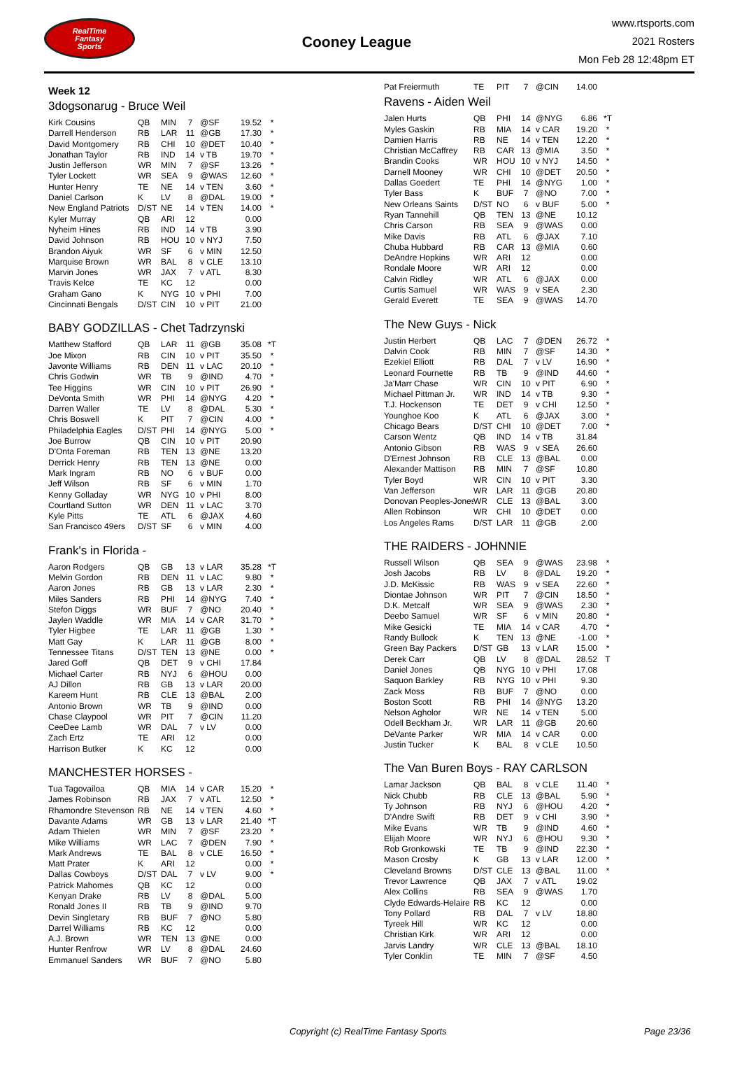RealTime
Fantasy
Sports
Cooney League
www.rtsports.com
2021 Rosters
Mon Feb 28 12:48pm ET
Week 12
3dogsonarug - Bruce Weil
| Kirk Cousins | QB | MIN | 7 | @SF | 19.52 | * |
| Darrell Henderson | RB | LAR | 11 | @GB | 17.30 | * |
| David Montgomery | RB | CHI | 10 | @DET | 10.40 | * |
| Jonathan Taylor | RB | IND | 14 | v TB | 19.70 | * |
| Justin Jefferson | WR | MIN | 7 | @SF | 13.26 | * |
| Tyler Lockett | WR | SEA | 9 | @WAS | 12.60 | * |
| Hunter Henry | TE | NE | 14 | v TEN | 3.60 | * |
| Daniel Carlson | K | LV | 8 | @DAL | 19.00 | * |
| New England Patriots | D/ST | NE | 14 | v TEN | 14.00 | * |
| Kyler Murray | QB | ARI | 12 | | 0.00 | |
| Nyheim Hines | RB | IND | 14 | v TB | 3.90 | |
| David Johnson | RB | HOU | 10 | v NYJ | 7.50 | |
| Brandon Aiyuk | WR | SF | 6 | v MIN | 12.50 | |
| Marquise Brown | WR | BAL | 8 | v CLE | 13.10 | |
| Marvin Jones | WR | JAX | 7 | v ATL | 8.30 | |
| Travis Kelce | TE | KC | 12 | | 0.00 | |
| Graham Gano | K | NYG | 10 | v PHI | 7.00 | |
| Cincinnati Bengals | D/ST | CIN | 10 | v PIT | 21.00 | |
BABY GODZILLAS - Chet Tadrzynski
| Matthew Stafford | QB | LAR | 11 | @GB | 35.08 | *T |
| Joe Mixon | RB | CIN | 10 | v PIT | 35.50 | * |
| Javonte Williams | RB | DEN | 11 | v LAC | 20.10 | * |
| Chris Godwin | WR | TB | 9 | @IND | 4.70 | * |
| Tee Higgins | WR | CIN | 10 | v PIT | 26.90 | * |
| DeVonta Smith | WR | PHI | 14 | @NYG | 4.20 | * |
| Darren Waller | TE | LV | 8 | @DAL | 5.30 | * |
| Chris Boswell | K | PIT | 7 | @CIN | 4.00 | * |
| Philadelphia Eagles | D/ST | PHI | 14 | @NYG | 5.00 | * |
| Joe Burrow | QB | CIN | 10 | v PIT | 20.90 | |
| D'Onta Foreman | RB | TEN | 13 | @NE | 13.20 | |
| Derrick Henry | RB | TEN | 13 | @NE | 0.00 | |
| Mark Ingram | RB | NO | 6 | v BUF | 0.00 | |
| Jeff Wilson | RB | SF | 6 | v MIN | 1.70 | |
| Kenny Golladay | WR | NYG | 10 | v PHI | 8.00 | |
| Courtland Sutton | WR | DEN | 11 | v LAC | 3.70 | |
| Kyle Pitts | TE | ATL | 6 | @JAX | 4.60 | |
| San Francisco 49ers | D/ST | SF | 6 | v MIN | 4.00 | |
Frank's in Florida -
| Aaron Rodgers | QB | GB | 13 | v LAR | 35.28 | *T |
| Melvin Gordon | RB | DEN | 11 | v LAC | 9.80 | * |
| Aaron Jones | RB | GB | 13 | v LAR | 2.30 | * |
| Miles Sanders | RB | PHI | 14 | @NYG | 7.40 | * |
| Stefon Diggs | WR | BUF | 7 | @NO | 20.40 | * |
| Jaylen Waddle | WR | MIA | 14 | v CAR | 31.70 | * |
| Tyler Higbee | TE | LAR | 11 | @GB | 1.30 | * |
| Matt Gay | K | LAR | 11 | @GB | 8.00 | * |
| Tennessee Titans | D/ST | TEN | 13 | @NE | 0.00 | * |
| Jared Goff | QB | DET | 9 | v CHI | 17.84 | |
| Michael Carter | RB | NYJ | 6 | @HOU | 0.00 | |
| AJ Dillon | RB | GB | 13 | v LAR | 20.00 | |
| Kareem Hunt | RB | CLE | 13 | @BAL | 2.00 | |
| Antonio Brown | WR | TB | 9 | @IND | 0.00 | |
| Chase Claypool | WR | PIT | 7 | @CIN | 11.20 | |
| CeeDee Lamb | WR | DAL | 7 | v LV | 0.00 | |
| Zach Ertz | TE | ARI | 12 | | 0.00 | |
| Harrison Butker | K | KC | 12 | | 0.00 | |
MANCHESTER HORSES -
| Tua Tagovailoa | QB | MIA | 14 | v CAR | 15.20 | * |
| James Robinson | RB | JAX | 7 | v ATL | 12.50 | * |
| Rhamondre Stevenson | RB | NE | 14 | v TEN | 4.60 | * |
| Davante Adams | WR | GB | 13 | v LAR | 21.40 | *T |
| Adam Thielen | WR | MIN | 7 | @SF | 23.20 | * |
| Mike Williams | WR | LAC | 7 | @DEN | 7.90 | * |
| Mark Andrews | TE | BAL | 8 | v CLE | 16.50 | * |
| Matt Prater | K | ARI | 12 | | 0.00 | * |
| Dallas Cowboys | D/ST | DAL | 7 | v LV | 9.00 | * |
| Patrick Mahomes | QB | KC | 12 | | 0.00 | |
| Kenyan Drake | RB | LV | 8 | @DAL | 5.00 | |
| Ronald Jones II | RB | TB | 9 | @IND | 9.70 | |
| Devin Singletary | RB | BUF | 7 | @NO | 5.80 | |
| Darrel Williams | RB | KC | 12 | | 0.00 | |
| A.J. Brown | WR | TEN | 13 | @NE | 0.00 | |
| Hunter Renfrow | WR | LV | 8 | @DAL | 24.60 | |
| Emmanuel Sanders | WR | BUF | 7 | @NO | 5.80 | |
| Pat Freiermuth | TE | PIT | 7 | @CIN | 14.00 | |
Ravens - Aiden Weil
| Jalen Hurts | QB | PHI | 14 | @NYG | 6.86 | *T |
| Myles Gaskin | RB | MIA | 14 | v CAR | 19.20 | * |
| Damien Harris | RB | NE | 14 | v TEN | 12.20 | * |
| Christian McCaffrey | RB | CAR | 13 | @MIA | 3.50 | * |
| Brandin Cooks | WR | HOU | 10 | v NYJ | 14.50 | * |
| Darnell Mooney | WR | CHI | 10 | @DET | 20.50 | * |
| Dallas Goedert | TE | PHI | 14 | @NYG | 1.00 | * |
| Tyler Bass | K | BUF | 7 | @NO | 7.00 | * |
| New Orleans Saints | D/ST | NO | 6 | v BUF | 5.00 | * |
| Ryan Tannehill | QB | TEN | 13 | @NE | 10.12 | |
| Chris Carson | RB | SEA | 9 | @WAS | 0.00 | |
| Mike Davis | RB | ATL | 6 | @JAX | 7.10 | |
| Chuba Hubbard | RB | CAR | 13 | @MIA | 0.60 | |
| DeAndre Hopkins | WR | ARI | 12 | | 0.00 | |
| Rondale Moore | WR | ARI | 12 | | 0.00 | |
| Calvin Ridley | WR | ATL | 6 | @JAX | 0.00 | |
| Curtis Samuel | WR | WAS | 9 | v SEA | 2.30 | |
| Gerald Everett | TE | SEA | 9 | @WAS | 14.70 | |
The New Guys - Nick
| Justin Herbert | QB | LAC | 7 | @DEN | 26.72 | * |
| Dalvin Cook | RB | MIN | 7 | @SF | 14.30 | * |
| Ezekiel Elliott | RB | DAL | 7 | v LV | 16.90 | * |
| Leonard Fournette | RB | TB | 9 | @IND | 44.60 | * |
| Ja'Marr Chase | WR | CIN | 10 | v PIT | 6.90 | * |
| Michael Pittman Jr. | WR | IND | 14 | v TB | 9.30 | * |
| T.J. Hockenson | TE | DET | 9 | v CHI | 12.50 | * |
| Younghoe Koo | K | ATL | 6 | @JAX | 3.00 | * |
| Chicago Bears | D/ST | CHI | 10 | @DET | 7.00 | * |
| Carson Wentz | QB | IND | 14 | v TB | 31.84 | |
| Antonio Gibson | RB | WAS | 9 | v SEA | 26.60 | |
| D'Ernest Johnson | RB | CLE | 13 | @BAL | 0.00 | |
| Alexander Mattison | RB | MIN | 7 | @SF | 10.80 | |
| Tyler Boyd | WR | CIN | 10 | v PIT | 3.30 | |
| Van Jefferson | WR | LAR | 11 | @GB | 20.80 | |
| Donovan Peoples-Jones | WR | CLE | 13 | @BAL | 3.00 | |
| Allen Robinson | WR | CHI | 10 | @DET | 0.00 | |
| Los Angeles Rams | D/ST | LAR | 11 | @GB | 2.00 | |
THE RAIDERS - JOHNNIE
| Russell Wilson | QB | SEA | 9 | @WAS | 23.98 | * |
| Josh Jacobs | RB | LV | 8 | @DAL | 19.20 | * |
| J.D. McKissic | RB | WAS | 9 | v SEA | 22.60 | * |
| Diontae Johnson | WR | PIT | 7 | @CIN | 18.50 | * |
| D.K. Metcalf | WR | SEA | 9 | @WAS | 2.30 | * |
| Deebo Samuel | WR | SF | 6 | v MIN | 20.80 | * |
| Mike Gesicki | TE | MIA | 14 | v CAR | 4.70 | * |
| Randy Bullock | K | TEN | 13 | @NE | -1.00 | * |
| Green Bay Packers | D/ST | GB | 13 | v LAR | 15.00 | * |
| Derek Carr | QB | LV | 8 | @DAL | 28.52 | T |
| Daniel Jones | QB | NYG | 10 | v PHI | 17.08 | |
| Saquon Barkley | RB | NYG | 10 | v PHI | 9.30 | |
| Zack Moss | RB | BUF | 7 | @NO | 0.00 | |
| Boston Scott | RB | PHI | 14 | @NYG | 13.20 | |
| Nelson Agholor | WR | NE | 14 | v TEN | 5.00 | |
| Odell Beckham Jr. | WR | LAR | 11 | @GB | 20.60 | |
| DeVante Parker | WR | MIA | 14 | v CAR | 0.00 | |
| Justin Tucker | K | BAL | 8 | v CLE | 10.50 | |
The Van Buren Boys - RAY CARLSON
| Lamar Jackson | QB | BAL | 8 | v CLE | 11.40 | * |
| Nick Chubb | RB | CLE | 13 | @BAL | 5.90 | * |
| Ty Johnson | RB | NYJ | 6 | @HOU | 4.20 | * |
| D'Andre Swift | RB | DET | 9 | v CHI | 3.90 | * |
| Mike Evans | WR | TB | 9 | @IND | 4.60 | * |
| Elijah Moore | WR | NYJ | 6 | @HOU | 9.30 | * |
| Rob Gronkowski | TE | TB | 9 | @IND | 22.30 | * |
| Mason Crosby | K | GB | 13 | v LAR | 12.00 | * |
| Cleveland Browns | D/ST | CLE | 13 | @BAL | 11.00 | * |
| Trevor Lawrence | QB | JAX | 7 | v ATL | 19.02 | |
| Alex Collins | RB | SEA | 9 | @WAS | 1.70 | |
| Clyde Edwards-Helaire | RB | KC | 12 | | 0.00 | |
| Tony Pollard | RB | DAL | 7 | v LV | 18.80 | |
| Tyreek Hill | WR | KC | 12 | | 0.00 | |
| Christian Kirk | WR | ARI | 12 | | 0.00 | |
| Jarvis Landry | WR | CLE | 13 | @BAL | 18.10 | |
| Tyler Conklin | TE | MIN | 7 | @SF | 4.50 | |
Copyright (c) RealTime Fantasy Sports Page 23/36